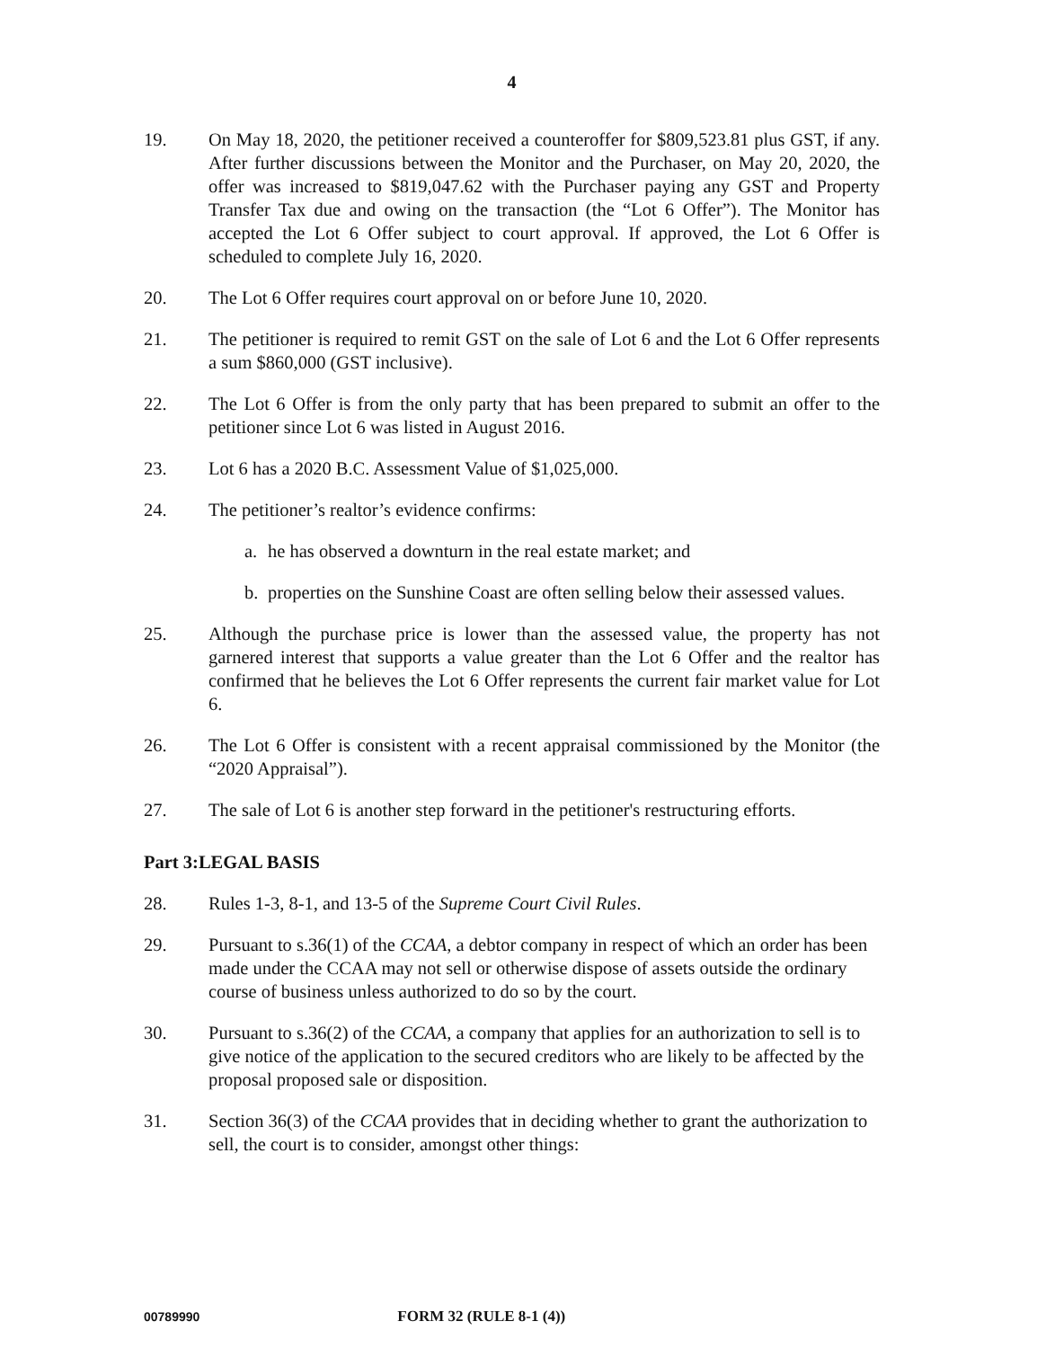4
19. On May 18, 2020, the petitioner received a counteroffer for $809,523.81 plus GST, if any. After further discussions between the Monitor and the Purchaser, on May 20, 2020, the offer was increased to $819,047.62 with the Purchaser paying any GST and Property Transfer Tax due and owing on the transaction (the “Lot 6 Offer”). The Monitor has accepted the Lot 6 Offer subject to court approval. If approved, the Lot 6 Offer is scheduled to complete July 16, 2020.
20. The Lot 6 Offer requires court approval on or before June 10, 2020.
21. The petitioner is required to remit GST on the sale of Lot 6 and the Lot 6 Offer represents a sum $860,000 (GST inclusive).
22. The Lot 6 Offer is from the only party that has been prepared to submit an offer to the petitioner since Lot 6 was listed in August 2016.
23. Lot 6 has a 2020 B.C. Assessment Value of $1,025,000.
24. The petitioner’s realtor’s evidence confirms:
a. he has observed a downturn in the real estate market; and
b. properties on the Sunshine Coast are often selling below their assessed values.
25. Although the purchase price is lower than the assessed value, the property has not garnered interest that supports a value greater than the Lot 6 Offer and the realtor has confirmed that he believes the Lot 6 Offer represents the current fair market value for Lot 6.
26. The Lot 6 Offer is consistent with a recent appraisal commissioned by the Monitor (the “2020 Appraisal”).
27. The sale of Lot 6 is another step forward in the petitioner's restructuring efforts.
Part 3:LEGAL BASIS
28. Rules 1-3, 8-1, and 13-5 of the Supreme Court Civil Rules.
29. Pursuant to s.36(1) of the CCAA, a debtor company in respect of which an order has been made under the CCAA may not sell or otherwise dispose of assets outside the ordinary course of business unless authorized to do so by the court.
30. Pursuant to s.36(2) of the CCAA, a company that applies for an authorization to sell is to give notice of the application to the secured creditors who are likely to be affected by the proposal proposed sale or disposition.
31. Section 36(3) of the CCAA provides that in deciding whether to grant the authorization to sell, the court is to consider, amongst other things:
00789990 FORM 32 (RULE 8-1 (4))